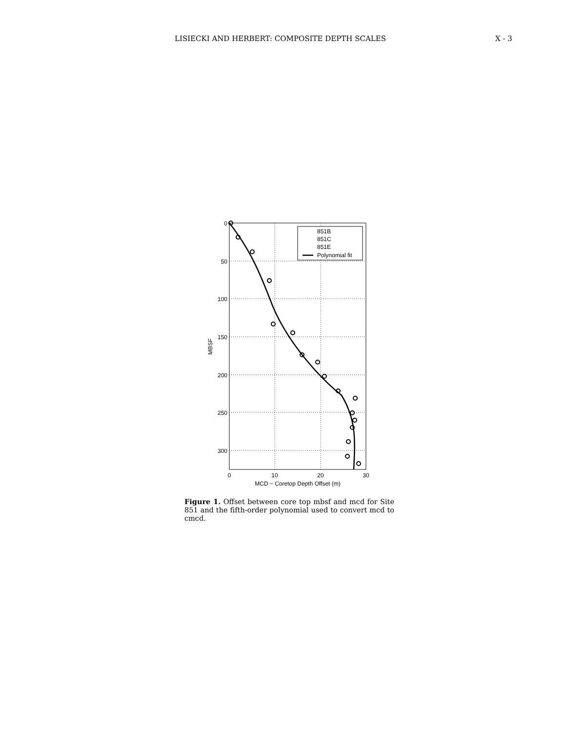LISIECKI AND HERBERT: COMPOSITE DEPTH SCALES X - 3
0
50
100
150
200
250
300
0
10
20
30
MCD − Coretop Depth Offset (m)
MBSF
851B
851C
851E
Polynomial fit
Figure 1. Offset between core top mbsf and mcd for Site 851 and the fifth-order polynomial used to convert mcd to cmcd.